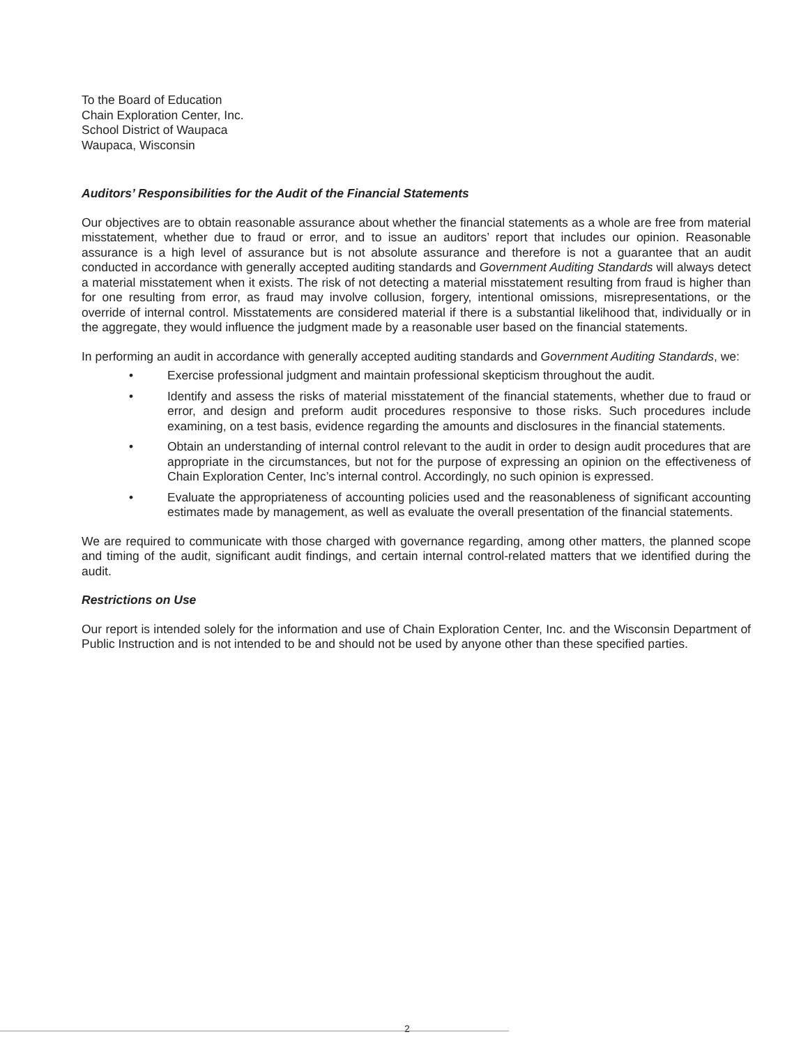To the Board of Education
Chain Exploration Center, Inc.
School District of Waupaca
Waupaca, Wisconsin
Auditors’ Responsibilities for the Audit of the Financial Statements
Our objectives are to obtain reasonable assurance about whether the financial statements as a whole are free from material misstatement, whether due to fraud or error, and to issue an auditors’ report that includes our opinion. Reasonable assurance is a high level of assurance but is not absolute assurance and therefore is not a guarantee that an audit conducted in accordance with generally accepted auditing standards and Government Auditing Standards will always detect a material misstatement when it exists. The risk of not detecting a material misstatement resulting from fraud is higher than for one resulting from error, as fraud may involve collusion, forgery, intentional omissions, misrepresentations, or the override of internal control. Misstatements are considered material if there is a substantial likelihood that, individually or in the aggregate, they would influence the judgment made by a reasonable user based on the financial statements.
In performing an audit in accordance with generally accepted auditing standards and Government Auditing Standards, we:
• Exercise professional judgment and maintain professional skepticism throughout the audit.
• Identify and assess the risks of material misstatement of the financial statements, whether due to fraud or error, and design and preform audit procedures responsive to those risks. Such procedures include examining, on a test basis, evidence regarding the amounts and disclosures in the financial statements.
• Obtain an understanding of internal control relevant to the audit in order to design audit procedures that are appropriate in the circumstances, but not for the purpose of expressing an opinion on the effectiveness of Chain Exploration Center, Inc’s internal control. Accordingly, no such opinion is expressed.
• Evaluate the appropriateness of accounting policies used and the reasonableness of significant accounting estimates made by management, as well as evaluate the overall presentation of the financial statements.
We are required to communicate with those charged with governance regarding, among other matters, the planned scope and timing of the audit, significant audit findings, and certain internal control-related matters that we identified during the audit.
Restrictions on Use
Our report is intended solely for the information and use of Chain Exploration Center, Inc. and the Wisconsin Department of Public Instruction and is not intended to be and should not be used by anyone other than these specified parties.
2